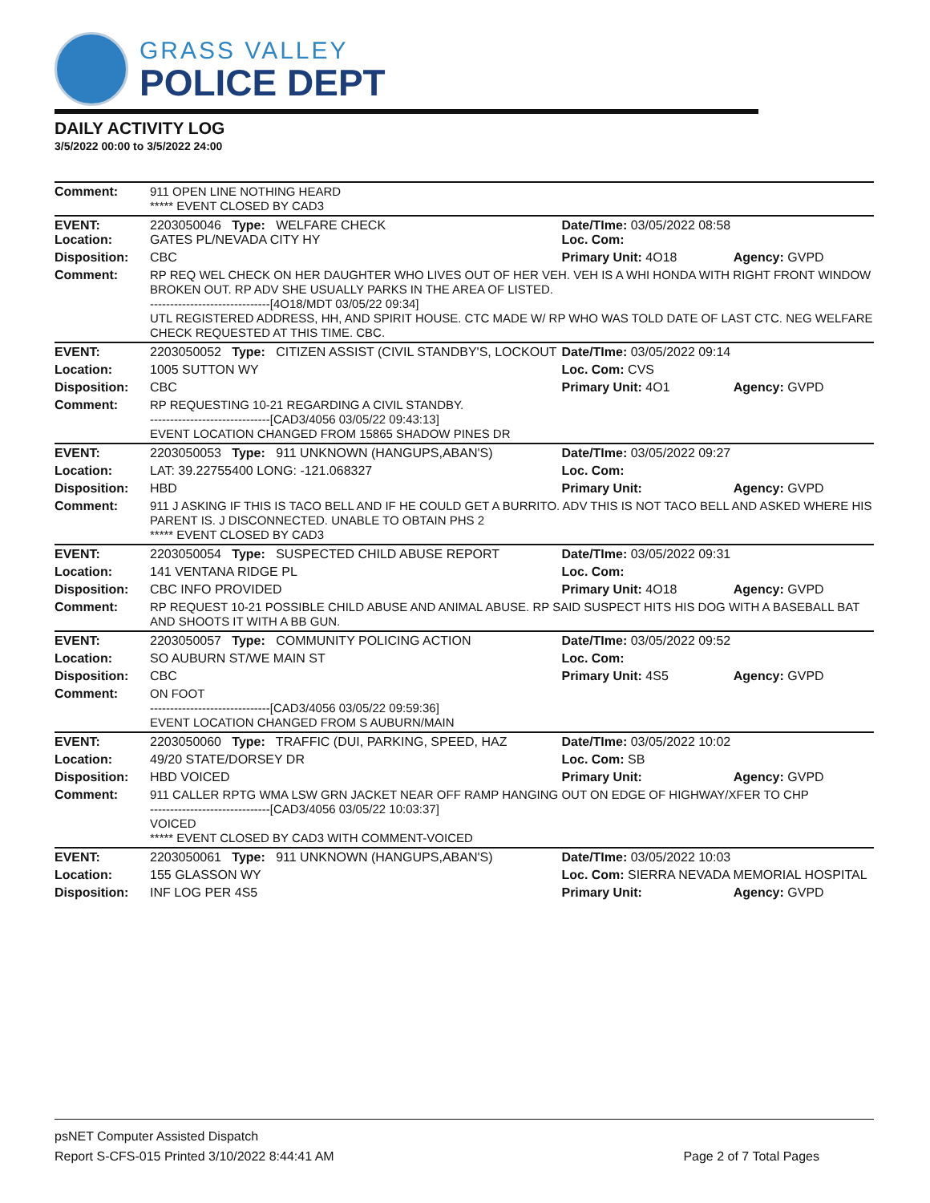GRASS VALLEY
POLICE DEPT
DAILY ACTIVITY LOG
3/5/2022 00:00 to 3/5/2022 24:00
| Comment: | 911 OPEN LINE NOTHING HEARD ***** EVENT CLOSED BY CAD3 | | |
| EVENT: Location: | 2203050046 Type: WELFARE CHECK GATES PL/NEVADA CITY HY | Date/TIme: 03/05/2022 08:58 Loc. Com: | |
| Disposition: | CBC | Primary Unit: 4O18 | Agency: GVPD |
| Comment: | RP REQ WEL CHECK ON HER DAUGHTER WHO LIVES OUT OF HER VEH. VEH IS A WHI HONDA WITH RIGHT FRONT WINDOW BROKEN OUT. RP ADV SHE USUALLY PARKS IN THE AREA OF LISTED. ------------------------------[4O18/MDT 03/05/22 09:34] UTL REGISTERED ADDRESS, HH, AND SPIRIT HOUSE. CTC MADE W/ RP WHO WAS TOLD DATE OF LAST CTC. NEG WELFARE CHECK REQUESTED AT THIS TIME. CBC. | | |
| EVENT: | 2203050052 Type: CITIZEN ASSIST (CIVIL STANDBY'S, LOCKOUT | Date/TIme: 03/05/2022 09:14 | |
| Location: | 1005 SUTTON WY | Loc. Com: CVS | |
| Disposition: | CBC | Primary Unit: 4O1 | Agency: GVPD |
| Comment: | RP REQUESTING 10-21 REGARDING A CIVIL STANDBY. ------------------------------[CAD3/4056 03/05/22 09:43:13] EVENT LOCATION CHANGED FROM 15865 SHADOW PINES DR | | |
| EVENT: | 2203050053 Type: 911 UNKNOWN (HANGUPS,ABAN'S) | Date/TIme: 03/05/2022 09:27 | |
| Location: | LAT: 39.22755400 LONG: -121.068327 | Loc. Com: | |
| Disposition: | HBD | Primary Unit: | Agency: GVPD |
| Comment: | 911 J ASKING IF THIS IS TACO BELL AND IF HE COULD GET A BURRITO. ADV THIS IS NOT TACO BELL AND ASKED WHERE HIS PARENT IS. J DISCONNECTED. UNABLE TO OBTAIN PHS 2 ***** EVENT CLOSED BY CAD3 | | |
| EVENT: | 2203050054 Type: SUSPECTED CHILD ABUSE REPORT | Date/TIme: 03/05/2022 09:31 | |
| Location: | 141 VENTANA RIDGE PL | Loc. Com: | |
| Disposition: | CBC INFO PROVIDED | Primary Unit: 4O18 | Agency: GVPD |
| Comment: | RP REQUEST 10-21 POSSIBLE CHILD ABUSE AND ANIMAL ABUSE. RP SAID SUSPECT HITS HIS DOG WITH A BASEBALL BAT AND SHOOTS IT WITH A BB GUN. | | |
| EVENT: | 2203050057 Type: COMMUNITY POLICING ACTION | Date/TIme: 03/05/2022 09:52 | |
| Location: | SO AUBURN ST/WE MAIN ST | Loc. Com: | |
| Disposition: | CBC | Primary Unit: 4S5 | Agency: GVPD |
| Comment: | ON FOOT ------------------------------[CAD3/4056 03/05/22 09:59:36] EVENT LOCATION CHANGED FROM S AUBURN/MAIN | | |
| EVENT: | 2203050060 Type: TRAFFIC (DUI, PARKING, SPEED, HAZ | Date/TIme: 03/05/2022 10:02 | |
| Location: | 49/20 STATE/DORSEY DR | Loc. Com: SB | |
| Disposition: | HBD VOICED | Primary Unit: | Agency: GVPD |
| Comment: | 911 CALLER RPTG WMA LSW GRN JACKET NEAR OFF RAMP HANGING OUT ON EDGE OF HIGHWAY/XFER TO CHP ------------------------------[CAD3/4056 03/05/22 10:03:37] VOICED ***** EVENT CLOSED BY CAD3 WITH COMMENT-VOICED | | |
| EVENT: | 2203050061 Type: 911 UNKNOWN (HANGUPS,ABAN'S) | Date/TIme: 03/05/2022 10:03 | |
| Location: | 155 GLASSON WY | Loc. Com: SIERRA NEVADA MEMORIAL HOSPITAL | |
| Disposition: | INF LOG PER 4S5 | Primary Unit: | Agency: GVPD |
psNET Computer Assisted Dispatch
Report S-CFS-015 Printed 3/10/2022 8:44:41 AM Page 2 of 7 Total Pages